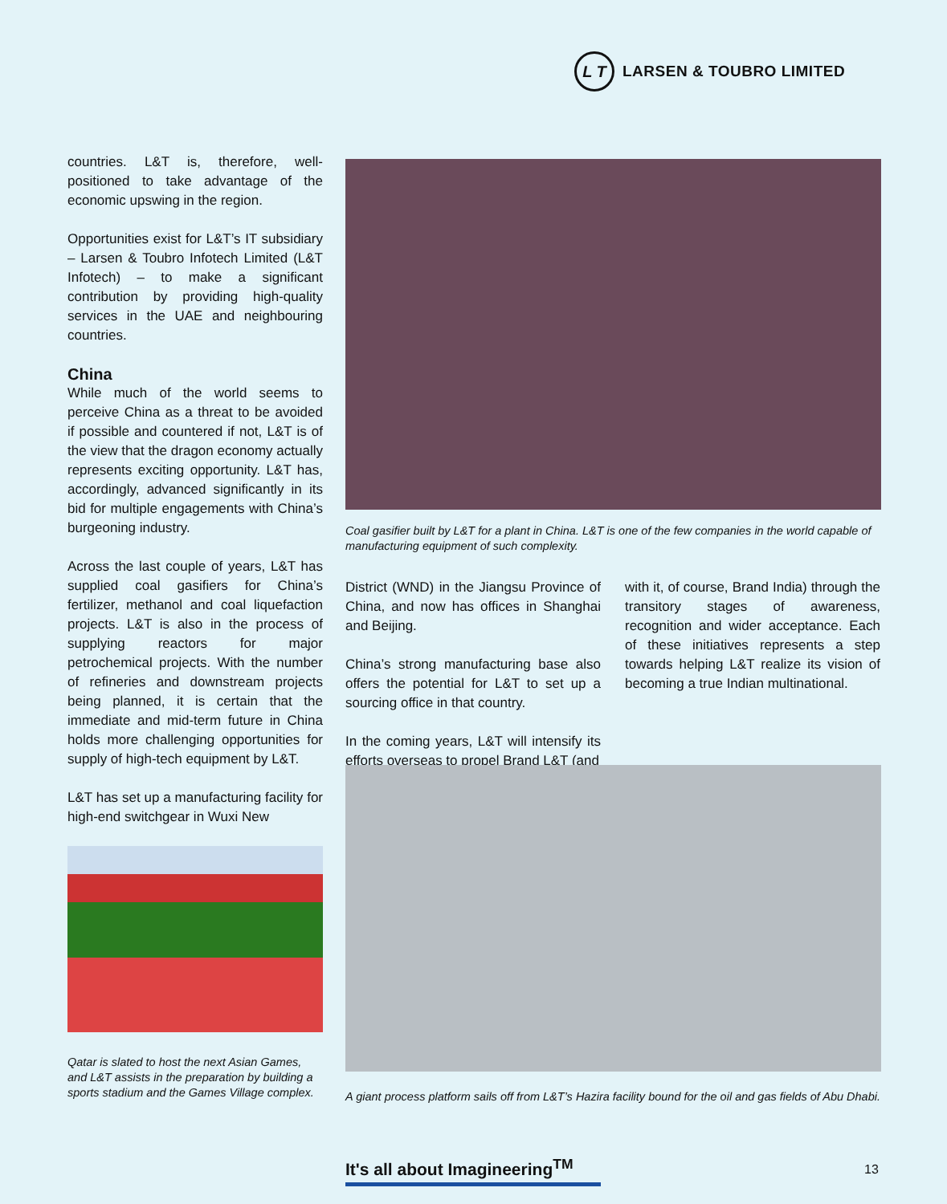L T
LARSEN & TOUBRO LIMITED
countries. L&T is, therefore, well-positioned to take advantage of the economic upswing in the region.
Opportunities exist for L&T’s IT subsidiary – Larsen & Toubro Infotech Limited (L&T Infotech) – to make a significant contribution by providing high-quality services in the UAE and neighbouring countries.
China
While much of the world seems to perceive China as a threat to be avoided if possible and countered if not, L&T is of the view that the dragon economy actually represents exciting opportunity. L&T has, accordingly, advanced significantly in its bid for multiple engagements with China’s burgeoning industry.
Across the last couple of years, L&T has supplied coal gasifiers for China’s fertilizer, methanol and coal liquefaction projects. L&T is also in the process of supplying reactors for major petrochemical projects. With the number of refineries and downstream projects being planned, it is certain that the immediate and mid-term future in China holds more challenging opportunities for supply of high-tech equipment by L&T.
L&T has set up a manufacturing facility for high-end switchgear in Wuxi New
Qatar is slated to host the next Asian Games, and L&T assists in the preparation by building a sports stadium and the Games Village complex.
Coal gasifier built by L&T for a plant in China. L&T is one of the few companies in the world capable of manufacturing equipment of such complexity.
District (WND) in the Jiangsu Province of China, and now has offices in Shanghai and Beijing.
China’s strong manufacturing base also offers the potential for L&T to set up a sourcing office in that country.
In the coming years, L&T will intensify its efforts overseas to propel Brand L&T (and
with it, of course, Brand India) through the transitory stages of awareness, recognition and wider acceptance. Each of these initiatives represents a step towards helping L&T realize its vision of becoming a true Indian multinational.
A giant process platform sails off from L&T’s Hazira facility bound for the oil and gas fields of Abu Dhabi.
It's all about Imagineering<sup>TM</sup>
13